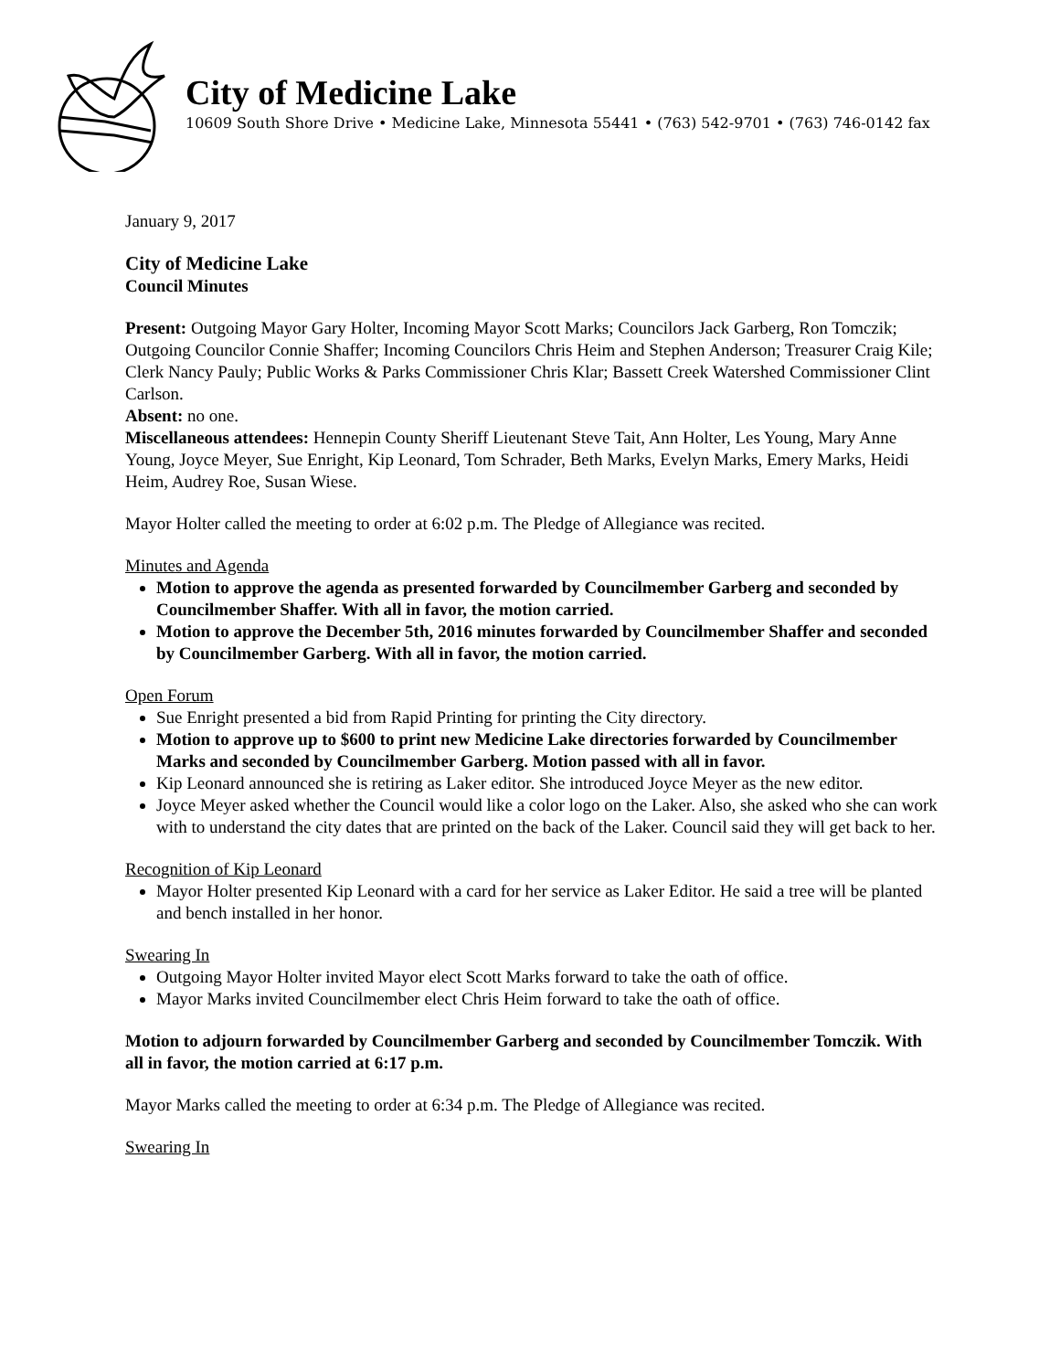City of Medicine Lake
10609 South Shore Drive • Medicine Lake, Minnesota 55441 • (763) 542-9701 • (763) 746-0142 fax
January 9, 2017
City of Medicine Lake
Council Minutes
Present: Outgoing Mayor Gary Holter, Incoming Mayor Scott Marks; Councilors Jack Garberg, Ron Tomczik; Outgoing Councilor Connie Shaffer; Incoming Councilors Chris Heim and Stephen Anderson; Treasurer Craig Kile; Clerk Nancy Pauly; Public Works & Parks Commissioner Chris Klar; Bassett Creek Watershed Commissioner Clint Carlson.
Absent: no one.
Miscellaneous attendees: Hennepin County Sheriff Lieutenant Steve Tait, Ann Holter, Les Young, Mary Anne Young, Joyce Meyer, Sue Enright, Kip Leonard, Tom Schrader, Beth Marks, Evelyn Marks, Emery Marks, Heidi Heim, Audrey Roe, Susan Wiese.
Mayor Holter called the meeting to order at 6:02 p.m. The Pledge of Allegiance was recited.
Minutes and Agenda
Motion to approve the agenda as presented forwarded by Councilmember Garberg and seconded by Councilmember Shaffer. With all in favor, the motion carried.
Motion to approve the December 5th, 2016 minutes forwarded by Councilmember Shaffer and seconded by Councilmember Garberg. With all in favor, the motion carried.
Open Forum
Sue Enright presented a bid from Rapid Printing for printing the City directory.
Motion to approve up to $600 to print new Medicine Lake directories forwarded by Councilmember Marks and seconded by Councilmember Garberg. Motion passed with all in favor.
Kip Leonard announced she is retiring as Laker editor. She introduced Joyce Meyer as the new editor.
Joyce Meyer asked whether the Council would like a color logo on the Laker. Also, she asked who she can work with to understand the city dates that are printed on the back of the Laker. Council said they will get back to her.
Recognition of Kip Leonard
Mayor Holter presented Kip Leonard with a card for her service as Laker Editor. He said a tree will be planted and bench installed in her honor.
Swearing In
Outgoing Mayor Holter invited Mayor elect Scott Marks forward to take the oath of office.
Mayor Marks invited Councilmember elect Chris Heim forward to take the oath of office.
Motion to adjourn forwarded by Councilmember Garberg and seconded by Councilmember Tomczik. With all in favor, the motion carried at 6:17 p.m.
Mayor Marks called the meeting to order at 6:34 p.m. The Pledge of Allegiance was recited.
Swearing In